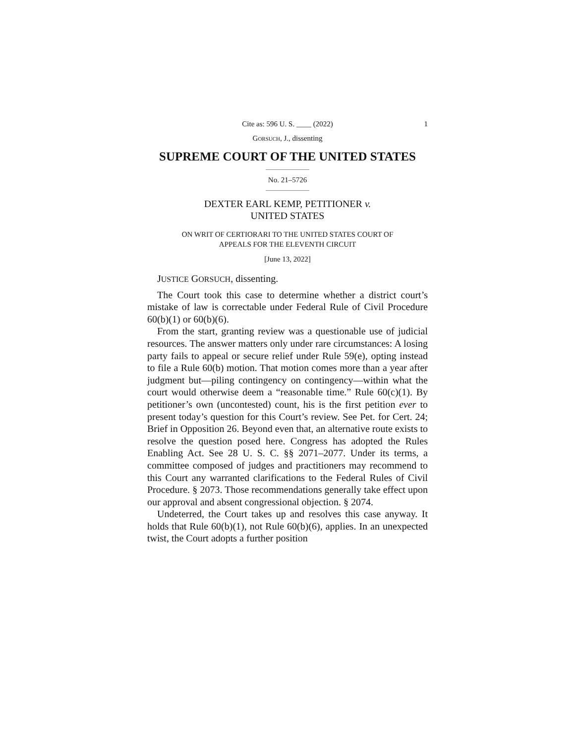Cite as: 596 U. S. ____ (2022) 1
GORSUCH, J., dissenting
SUPREME COURT OF THE UNITED STATES
No. 21–5726
DEXTER EARL KEMP, PETITIONER v.
UNITED STATES
ON WRIT OF CERTIORARI TO THE UNITED STATES COURT OF
APPEALS FOR THE ELEVENTH CIRCUIT
[June 13, 2022]
JUSTICE GORSUCH, dissenting.
The Court took this case to determine whether a district court’s mistake of law is correctable under Federal Rule of Civil Procedure 60(b)(1) or 60(b)(6).
From the start, granting review was a questionable use of judicial resources. The answer matters only under rare circumstances: A losing party fails to appeal or secure relief under Rule 59(e), opting instead to file a Rule 60(b) motion. That motion comes more than a year after judgment but—piling contingency on contingency—within what the court would otherwise deem a “reasonable time.” Rule 60(c)(1). By petitioner’s own (uncontested) count, his is the first petition ever to present today’s question for this Court’s review. See Pet. for Cert. 24; Brief in Opposition 26. Beyond even that, an alternative route exists to resolve the question posed here. Congress has adopted the Rules Enabling Act. See 28 U. S. C. §§ 2071–2077. Under its terms, a committee composed of judges and practitioners may recommend to this Court any warranted clarifications to the Federal Rules of Civil Procedure. § 2073. Those recommendations generally take effect upon our approval and absent congressional objection. § 2074.
Undeterred, the Court takes up and resolves this case anyway. It holds that Rule 60(b)(1), not Rule 60(b)(6), applies. In an unexpected twist, the Court adopts a further position